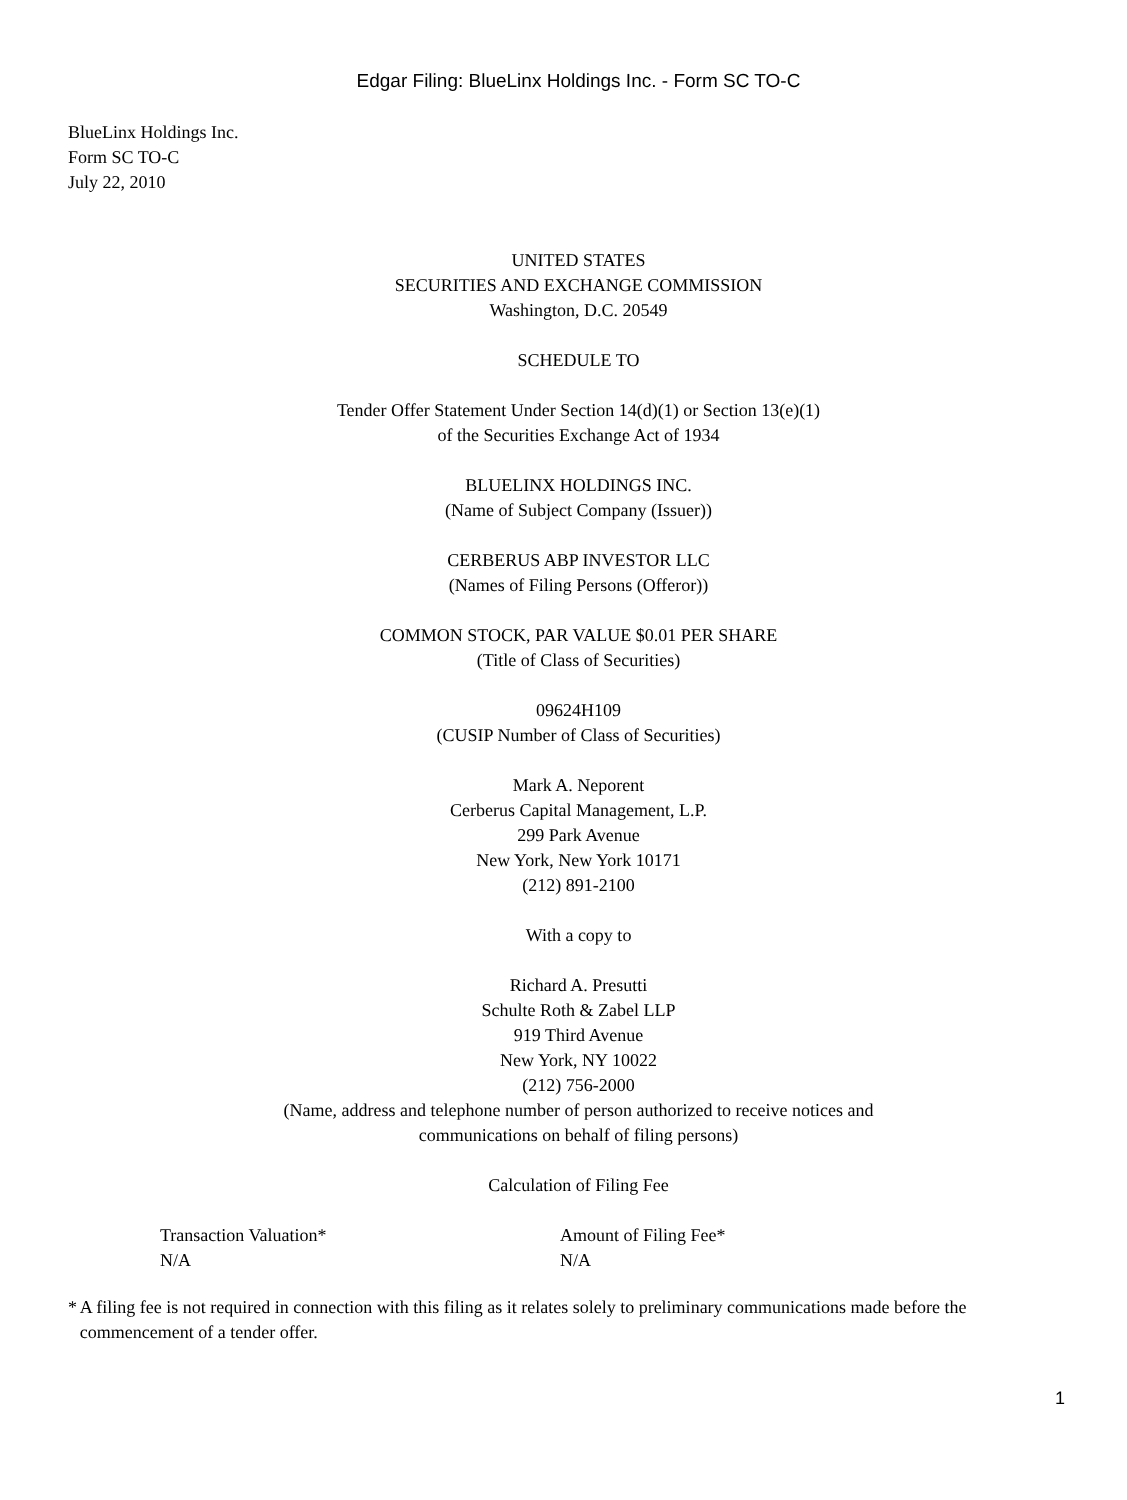Edgar Filing: BlueLinx Holdings Inc. - Form SC TO-C
BlueLinx Holdings Inc.
Form SC TO-C
July 22, 2010
UNITED STATES
SECURITIES AND EXCHANGE COMMISSION
Washington, D.C. 20549
SCHEDULE TO
Tender Offer Statement Under Section 14(d)(1) or Section 13(e)(1)
of the Securities Exchange Act of 1934
BLUELINX HOLDINGS INC.
(Name of Subject Company (Issuer))
CERBERUS ABP INVESTOR LLC
(Names of Filing Persons (Offeror))
COMMON STOCK, PAR VALUE $0.01 PER SHARE
(Title of Class of Securities)
09624H109
(CUSIP Number of Class of Securities)
Mark A. Neporent
Cerberus Capital Management, L.P.
299 Park Avenue
New York, New York 10171
(212) 891-2100
With a copy to
Richard A. Presutti
Schulte Roth & Zabel LLP
919 Third Avenue
New York, NY 10022
(212) 756-2000
(Name, address and telephone number of person authorized to receive notices and
communications on behalf of filing persons)
Calculation of Filing Fee
| Transaction Valuation* | Amount of Filing Fee* |
| N/A | N/A |
* A filing fee is not required in connection with this filing as it relates solely to preliminary communications made before the commencement of a tender offer.
1